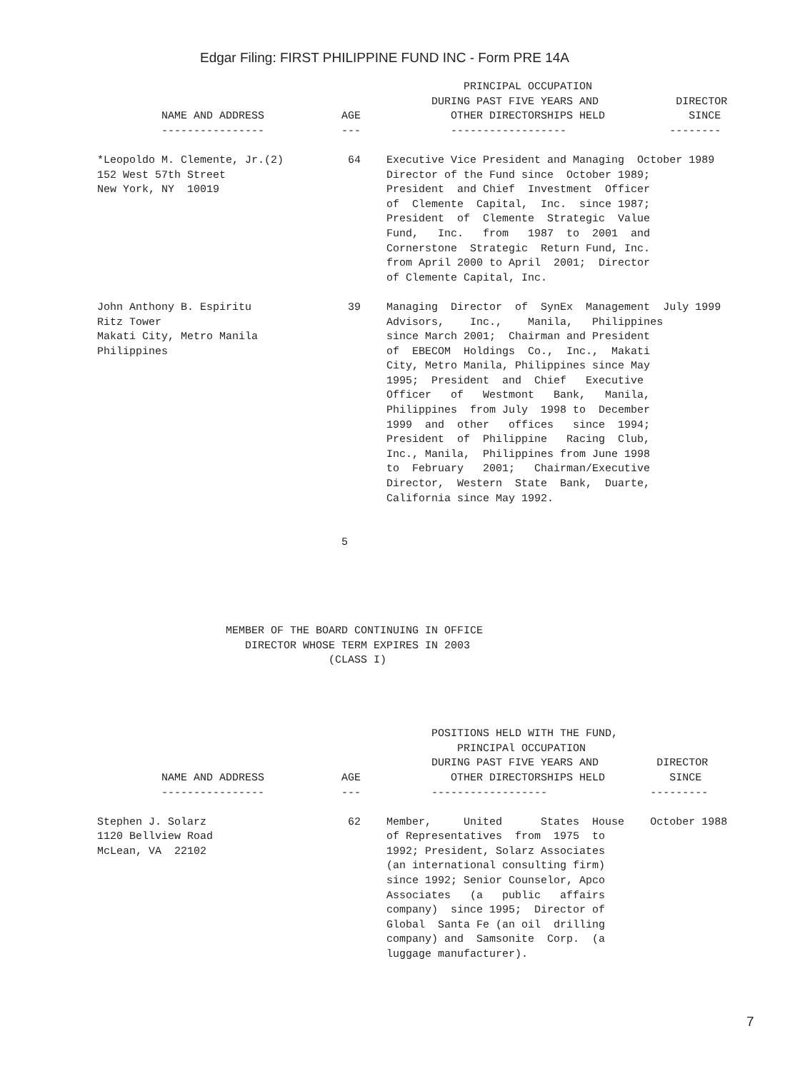Edgar Filing: FIRST PHILIPPINE FUND INC - Form PRE 14A
                                                         PRINCIPAL OCCUPATION
                                                    DURING PAST FIVE YEARS AND            DIRECTOR
          NAME AND ADDRESS            AGE              OTHER DIRECTORSHIPS HELD             SINCE
          ----------------            ---              ------------------                --------

*Leopoldo M. Clemente, Jr.(2)          64    Executive Vice President and Managing  October 1989
152 West 57th Street                         Director of the Fund since  October 1989;
New York, NY  10019                          President  and Chief  Investment  Officer
                                             of  Clemente  Capital,  Inc.  since 1987;
                                             President  of  Clemente  Strategic  Value
                                             Fund,   Inc.   from   1987  to  2001  and
                                             Cornerstone  Strategic  Return Fund, Inc.
                                             from April 2000 to April  2001;  Director
                                             of Clemente Capital, Inc.

John Anthony B. Espiritu               39    Managing  Director  of  SynEx  Management  July 1999
Ritz Tower                                   Advisors,    Inc.,    Manila,   Philippines
Makati City, Metro Manila                    since March 2001;  Chairman and President
Philippines                                  of  EBECOM  Holdings  Co.,  Inc.,  Makati
                                             City, Metro Manila, Philippines since May
                                             1995;  President  and  Chief   Executive
                                             Officer   of   Westmont   Bank,   Manila,
                                             Philippines  from July  1998 to  December
                                             1999  and  other   offices   since  1994;
                                             President  of  Philippine   Racing  Club,
                                             Inc., Manila,  Philippines from June 1998
                                             to  February   2001;   Chairman/Executive
                                             Director,  Western  State  Bank,  Duarte,
                                             California since May 1992.


                                      5





                    MEMBER OF THE BOARD CONTINUING IN OFFICE
                       DIRECTOR WHOSE TERM EXPIRES IN 2003
                                    (CLASS I)




                                                    POSITIONS HELD WITH THE FUND,
                                                        PRINCIPAl OCCUPATION
                                                    DURING PAST FIVE YEARS AND         DIRECTOR
          NAME AND ADDRESS            AGE              OTHER DIRECTORSHIPS HELD          SINCE
          ----------------            ---           ------------------                ---------

Stephen J. Solarz                      62    Member,     United      States  House    October 1988
1120 Bellview Road                           of Representatives  from  1975  to
McLean, VA  22102                            1992; President, Solarz Associates
                                             (an international consulting firm)
                                             since 1992; Senior Counselor, Apco
                                             Associates   (a   public   affairs
                                             company)  since 1995;  Director of
                                             Global  Santa Fe (an oil  drilling
                                             company) and  Samsonite  Corp.  (a
                                             luggage manufacturer).
7